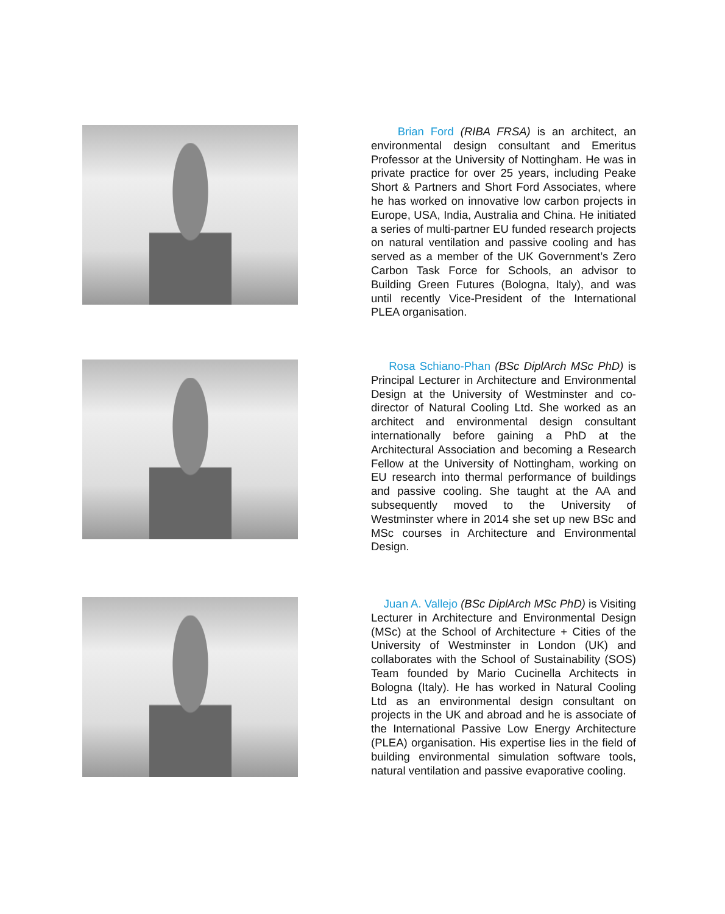Brian Ford (RIBA FRSA) is an architect, an environmental design consultant and Emeritus Professor at the University of Nottingham. He was in private practice for over 25 years, including Peake Short & Partners and Short Ford Associates, where he has worked on innovative low carbon projects in Europe, USA, India, Australia and China. He initiated a series of multi-partner EU funded research projects on natural ventilation and passive cooling and has served as a member of the UK Government’s Zero Carbon Task Force for Schools, an advisor to Building Green Futures (Bologna, Italy), and was until recently Vice-President of the International PLEA organisation.
Rosa Schiano-Phan (BSc DiplArch MSc PhD) is Principal Lecturer in Architecture and Environmental Design at the University of Westminster and co-director of Natural Cooling Ltd. She worked as an architect and environmental design consultant internationally before gaining a PhD at the Architectural Association and becoming a Research Fellow at the University of Nottingham, working on EU research into thermal performance of buildings and passive cooling. She taught at the AA and subsequently moved to the University of Westminster where in 2014 she set up new BSc and MSc courses in Architecture and Environmental Design.
Juan A. Vallejo (BSc DiplArch MSc PhD) is Visiting Lecturer in Architecture and Environmental Design (MSc) at the School of Architecture + Cities of the University of Westminster in London (UK) and collaborates with the School of Sustainability (SOS) Team founded by Mario Cucinella Architects in Bologna (Italy). He has worked in Natural Cooling Ltd as an environmental design consultant on projects in the UK and abroad and he is associate of the International Passive Low Energy Architecture (PLEA) organisation. His expertise lies in the field of building environmental simulation software tools, natural ventilation and passive evaporative cooling.